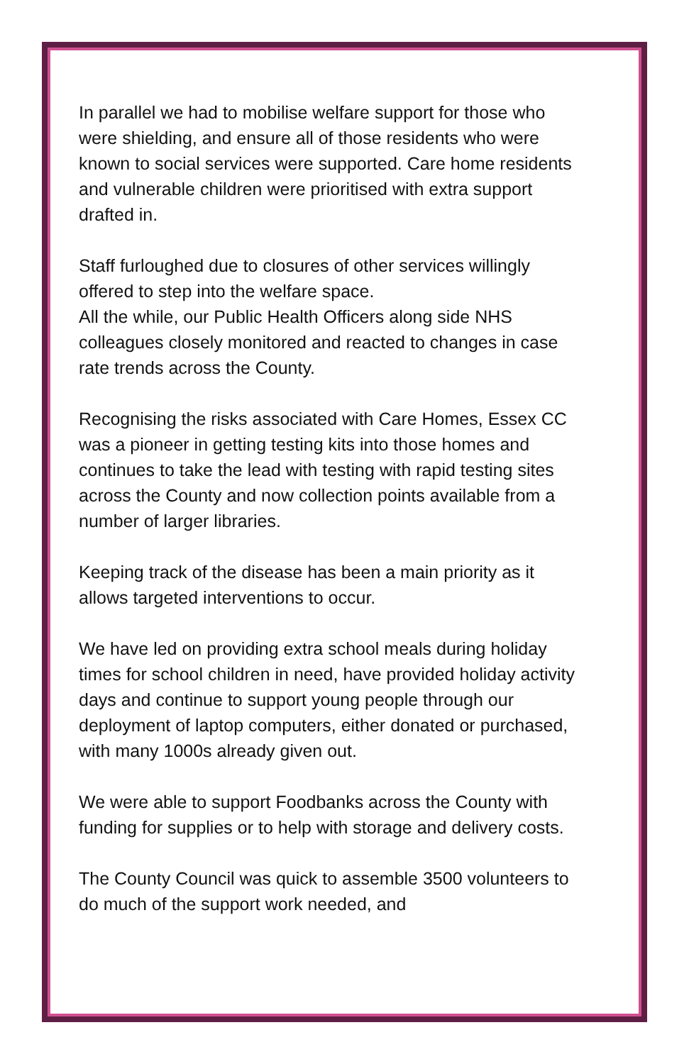In parallel we had to mobilise welfare support for those who were shielding, and ensure all of those residents who were known to social services were supported. Care home residents and vulnerable children were prioritised with extra support drafted in.
Staff furloughed due to closures of other services willingly offered to step into the welfare space.
All the while, our Public Health Officers along side NHS colleagues closely monitored and reacted to changes in case rate trends across the County.
Recognising the risks associated with Care Homes, Essex CC was a pioneer in getting testing kits into those homes and continues to take the lead with testing with rapid testing sites across the County and now collection points available from a number of larger libraries.
Keeping track of the disease has been a main priority as it allows targeted interventions to occur.
We have led on providing extra school meals during holiday times for school children in need, have provided holiday activity days and continue to support young people through our deployment of laptop computers, either donated or purchased, with many 1000s already given out.
We were able to support Foodbanks across the County with funding for supplies or to help with storage and delivery costs.
The County Council was quick to assemble 3500 volunteers to do much of the support work needed, and